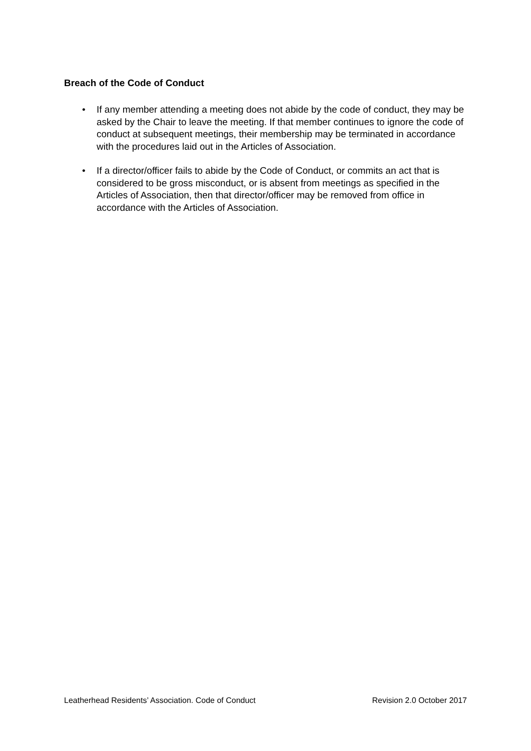Breach of the Code of Conduct
• If any member attending a meeting does not abide by the code of conduct, they may be asked by the Chair to leave the meeting. If that member continues to ignore the code of conduct at subsequent meetings, their membership may be terminated in accordance with the procedures laid out in the Articles of Association.
• If a director/officer fails to abide by the Code of Conduct, or commits an act that is considered to be gross misconduct, or is absent from meetings as specified in the Articles of Association, then that director/officer may be removed from office in accordance with the Articles of Association.
Leatherhead Residents’ Association. Code of Conduct Revision 2.0 October 2017